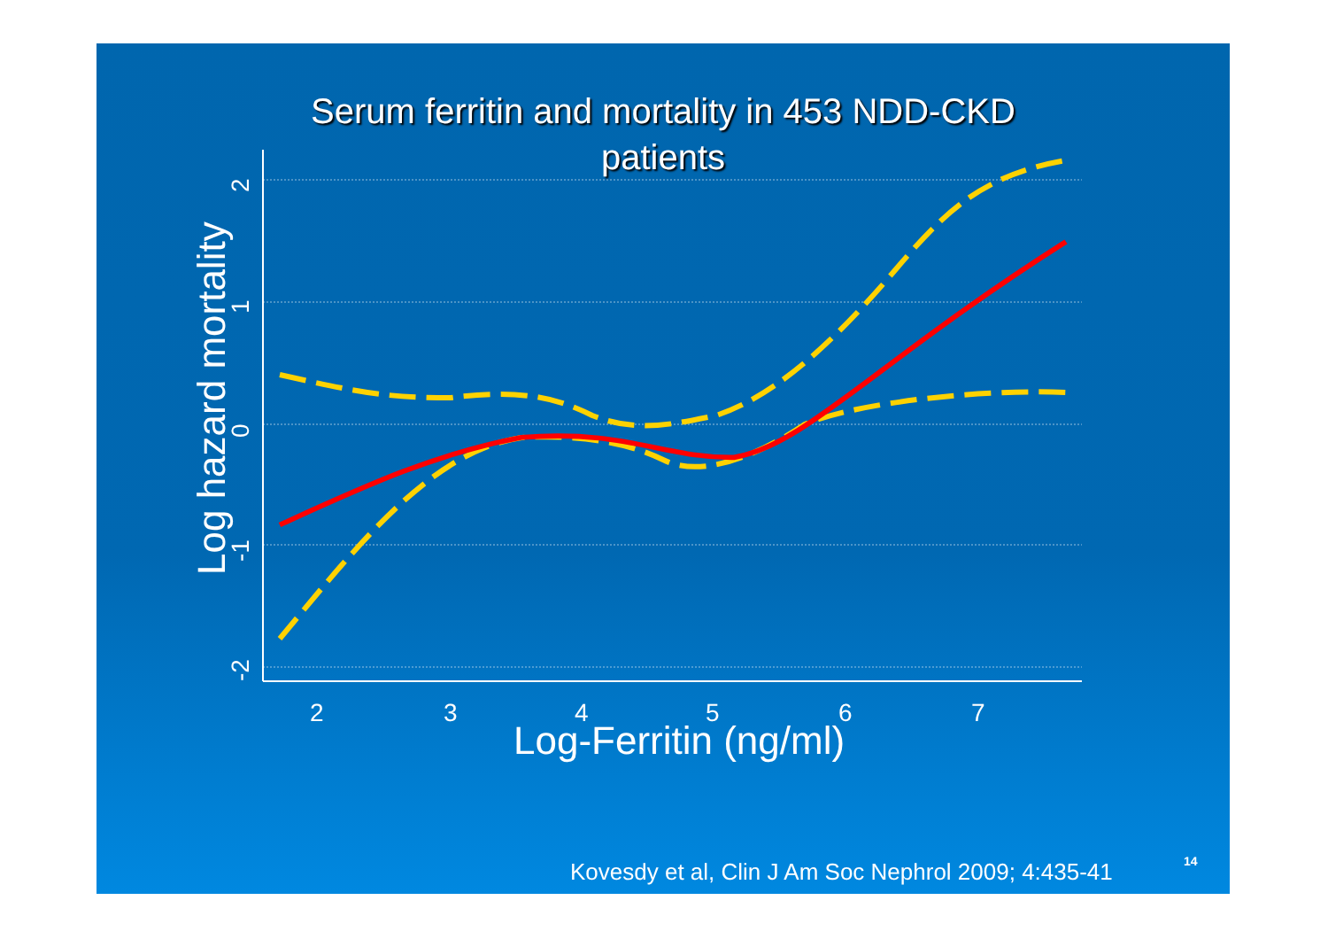Serum ferritin and mortality in 453 NDD-CKD
patients
2
3
4
5
6
7
Log-Ferritin (ng/ml)
Log hazard mortality
-2
-1
0
1
2
Kovesdy et al, Clin J Am Soc Nephrol 2009; 4:435-41
14